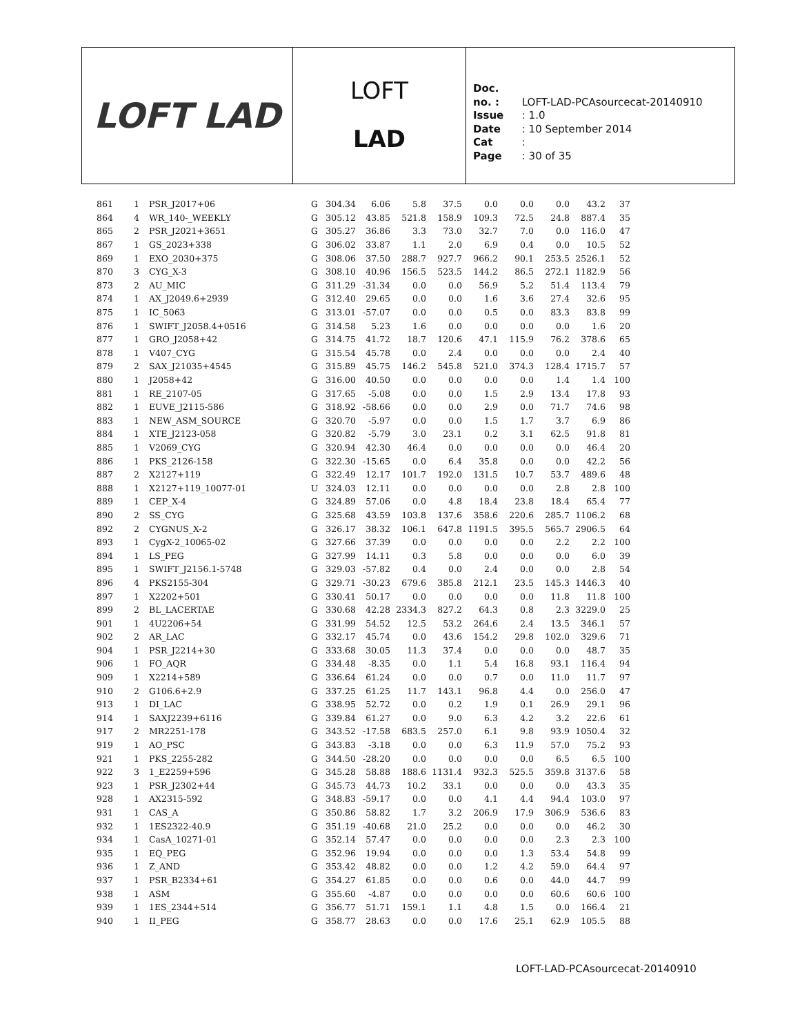LOFT LAD
LOFT
LAD
Doc. no. : LOFT-LAD-PCAsourcecat-20140910
Issue : 1.0
Date : 10 September 2014
Cat :
Page : 30 of 35
| 861 | 1 | PSR_J2017+06 | G | 304.34 | 6.06 | 5.8 | 37.5 | 0.0 | 0.0 | 0.0 | 43.2 | 37 |
| 864 | 4 | WR_140-_WEEKLY | G | 305.12 | 43.85 | 521.8 | 158.9 | 109.3 | 72.5 | 24.8 | 887.4 | 35 |
| 865 | 2 | PSR_J2021+3651 | G | 305.27 | 36.86 | 3.3 | 73.0 | 32.7 | 7.0 | 0.0 | 116.0 | 47 |
| 867 | 1 | GS_2023+338 | G | 306.02 | 33.87 | 1.1 | 2.0 | 6.9 | 0.4 | 0.0 | 10.5 | 52 |
| 869 | 1 | EXO_2030+375 | G | 308.06 | 37.50 | 288.7 | 927.7 | 966.2 | 90.1 | 253.5 | 2526.1 | 52 |
| 870 | 3 | CYG_X-3 | G | 308.10 | 40.96 | 156.5 | 523.5 | 144.2 | 86.5 | 272.1 | 1182.9 | 56 |
| 873 | 2 | AU_MIC | G | 311.29 | -31.34 | 0.0 | 0.0 | 56.9 | 5.2 | 51.4 | 113.4 | 79 |
| 874 | 1 | AX_J2049.6+2939 | G | 312.40 | 29.65 | 0.0 | 0.0 | 1.6 | 3.6 | 27.4 | 32.6 | 95 |
| 875 | 1 | IC_5063 | G | 313.01 | -57.07 | 0.0 | 0.0 | 0.5 | 0.0 | 83.3 | 83.8 | 99 |
| 876 | 1 | SWIFT_J2058.4+0516 | G | 314.58 | 5.23 | 1.6 | 0.0 | 0.0 | 0.0 | 0.0 | 1.6 | 20 |
| 877 | 1 | GRO_J2058+42 | G | 314.75 | 41.72 | 18.7 | 120.6 | 47.1 | 115.9 | 76.2 | 378.6 | 65 |
| 878 | 1 | V407_CYG | G | 315.54 | 45.78 | 0.0 | 2.4 | 0.0 | 0.0 | 0.0 | 2.4 | 40 |
| 879 | 2 | SAX_J21035+4545 | G | 315.89 | 45.75 | 146.2 | 545.8 | 521.0 | 374.3 | 128.4 | 1715.7 | 57 |
| 880 | 1 | J2058+42 | G | 316.00 | 40.50 | 0.0 | 0.0 | 0.0 | 0.0 | 1.4 | 1.4 | 100 |
| 881 | 1 | RE_2107-05 | G | 317.65 | -5.08 | 0.0 | 0.0 | 1.5 | 2.9 | 13.4 | 17.8 | 93 |
| 882 | 1 | EUVE_J2115-586 | G | 318.92 | -58.66 | 0.0 | 0.0 | 2.9 | 0.0 | 71.7 | 74.6 | 98 |
| 883 | 1 | NEW_ASM_SOURCE | G | 320.70 | -5.97 | 0.0 | 0.0 | 1.5 | 1.7 | 3.7 | 6.9 | 86 |
| 884 | 1 | XTE_J2123-058 | G | 320.82 | -5.79 | 3.0 | 23.1 | 0.2 | 3.1 | 62.5 | 91.8 | 81 |
| 885 | 1 | V2069_CYG | G | 320.94 | 42.30 | 46.4 | 0.0 | 0.0 | 0.0 | 0.0 | 46.4 | 20 |
| 886 | 1 | PKS_2126-158 | G | 322.30 | -15.65 | 0.0 | 6.4 | 35.8 | 0.0 | 0.0 | 42.2 | 56 |
| 887 | 2 | X2127+119 | G | 322.49 | 12.17 | 101.7 | 192.0 | 131.5 | 10.7 | 53.7 | 489.6 | 48 |
| 888 | 1 | X2127+119_10077-01 | U | 324.03 | 12.11 | 0.0 | 0.0 | 0.0 | 0.0 | 2.8 | 2.8 | 100 |
| 889 | 1 | CEP_X-4 | G | 324.89 | 57.06 | 0.0 | 4.8 | 18.4 | 23.8 | 18.4 | 65.4 | 77 |
| 890 | 2 | SS_CYG | G | 325.68 | 43.59 | 103.8 | 137.6 | 358.6 | 220.6 | 285.7 | 1106.2 | 68 |
| 892 | 2 | CYGNUS_X-2 | G | 326.17 | 38.32 | 106.1 | 647.8 | 1191.5 | 395.5 | 565.7 | 2906.5 | 64 |
| 893 | 1 | CygX-2_10065-02 | G | 327.66 | 37.39 | 0.0 | 0.0 | 0.0 | 0.0 | 2.2 | 2.2 | 100 |
| 894 | 1 | LS_PEG | G | 327.99 | 14.11 | 0.3 | 5.8 | 0.0 | 0.0 | 0.0 | 6.0 | 39 |
| 895 | 1 | SWIFT_J2156.1-5748 | G | 329.03 | -57.82 | 0.4 | 0.0 | 2.4 | 0.0 | 0.0 | 2.8 | 54 |
| 896 | 4 | PKS2155-304 | G | 329.71 | -30.23 | 679.6 | 385.8 | 212.1 | 23.5 | 145.3 | 1446.3 | 40 |
| 897 | 1 | X2202+501 | G | 330.41 | 50.17 | 0.0 | 0.0 | 0.0 | 0.0 | 11.8 | 11.8 | 100 |
| 899 | 2 | BL_LACERTAE | G | 330.68 | 42.28 | 2334.3 | 827.2 | 64.3 | 0.8 | 2.3 | 3229.0 | 25 |
| 901 | 1 | 4U2206+54 | G | 331.99 | 54.52 | 12.5 | 53.2 | 264.6 | 2.4 | 13.5 | 346.1 | 57 |
| 902 | 2 | AR_LAC | G | 332.17 | 45.74 | 0.0 | 43.6 | 154.2 | 29.8 | 102.0 | 329.6 | 71 |
| 904 | 1 | PSR_J2214+30 | G | 333.68 | 30.05 | 11.3 | 37.4 | 0.0 | 0.0 | 0.0 | 48.7 | 35 |
| 906 | 1 | FO_AQR | G | 334.48 | -8.35 | 0.0 | 1.1 | 5.4 | 16.8 | 93.1 | 116.4 | 94 |
| 909 | 1 | X2214+589 | G | 336.64 | 61.24 | 0.0 | 0.0 | 0.7 | 0.0 | 11.0 | 11.7 | 97 |
| 910 | 2 | G106.6+2.9 | G | 337.25 | 61.25 | 11.7 | 143.1 | 96.8 | 4.4 | 0.0 | 256.0 | 47 |
| 913 | 1 | DI_LAC | G | 338.95 | 52.72 | 0.0 | 0.2 | 1.9 | 0.1 | 26.9 | 29.1 | 96 |
| 914 | 1 | SAXJ2239+6116 | G | 339.84 | 61.27 | 0.0 | 9.0 | 6.3 | 4.2 | 3.2 | 22.6 | 61 |
| 917 | 2 | MR2251-178 | G | 343.52 | -17.58 | 683.5 | 257.0 | 6.1 | 9.8 | 93.9 | 1050.4 | 32 |
| 919 | 1 | AO_PSC | G | 343.83 | -3.18 | 0.0 | 0.0 | 6.3 | 11.9 | 57.0 | 75.2 | 93 |
| 921 | 1 | PKS_2255-282 | G | 344.50 | -28.20 | 0.0 | 0.0 | 0.0 | 0.0 | 6.5 | 6.5 | 100 |
| 922 | 3 | 1_E2259+596 | G | 345.28 | 58.88 | 188.6 | 1131.4 | 932.3 | 525.5 | 359.8 | 3137.6 | 58 |
| 923 | 1 | PSR_J2302+44 | G | 345.73 | 44.73 | 10.2 | 33.1 | 0.0 | 0.0 | 0.0 | 43.3 | 35 |
| 928 | 1 | AX2315-592 | G | 348.83 | -59.17 | 0.0 | 0.0 | 4.1 | 4.4 | 94.4 | 103.0 | 97 |
| 931 | 1 | CAS_A | G | 350.86 | 58.82 | 1.7 | 3.2 | 206.9 | 17.9 | 306.9 | 536.6 | 83 |
| 932 | 1 | 1ES2322-40.9 | G | 351.19 | -40.68 | 21.0 | 25.2 | 0.0 | 0.0 | 0.0 | 46.2 | 30 |
| 934 | 1 | CasA_10271-01 | G | 352.14 | 57.47 | 0.0 | 0.0 | 0.0 | 0.0 | 2.3 | 2.3 | 100 |
| 935 | 1 | EQ_PEG | G | 352.96 | 19.94 | 0.0 | 0.0 | 0.0 | 1.3 | 53.4 | 54.8 | 99 |
| 936 | 1 | Z_AND | G | 353.42 | 48.82 | 0.0 | 0.0 | 1.2 | 4.2 | 59.0 | 64.4 | 97 |
| 937 | 1 | PSR_B2334+61 | G | 354.27 | 61.85 | 0.0 | 0.0 | 0.6 | 0.0 | 44.0 | 44.7 | 99 |
| 938 | 1 | ASM | G | 355.60 | -4.87 | 0.0 | 0.0 | 0.0 | 0.0 | 60.6 | 60.6 | 100 |
| 939 | 1 | 1ES_2344+514 | G | 356.77 | 51.71 | 159.1 | 1.1 | 4.8 | 1.5 | 0.0 | 166.4 | 21 |
| 940 | 1 | II_PEG | G | 358.77 | 28.63 | 0.0 | 0.0 | 17.6 | 25.1 | 62.9 | 105.5 | 88 |
LOFT-LAD-PCAsourcecat-20140910